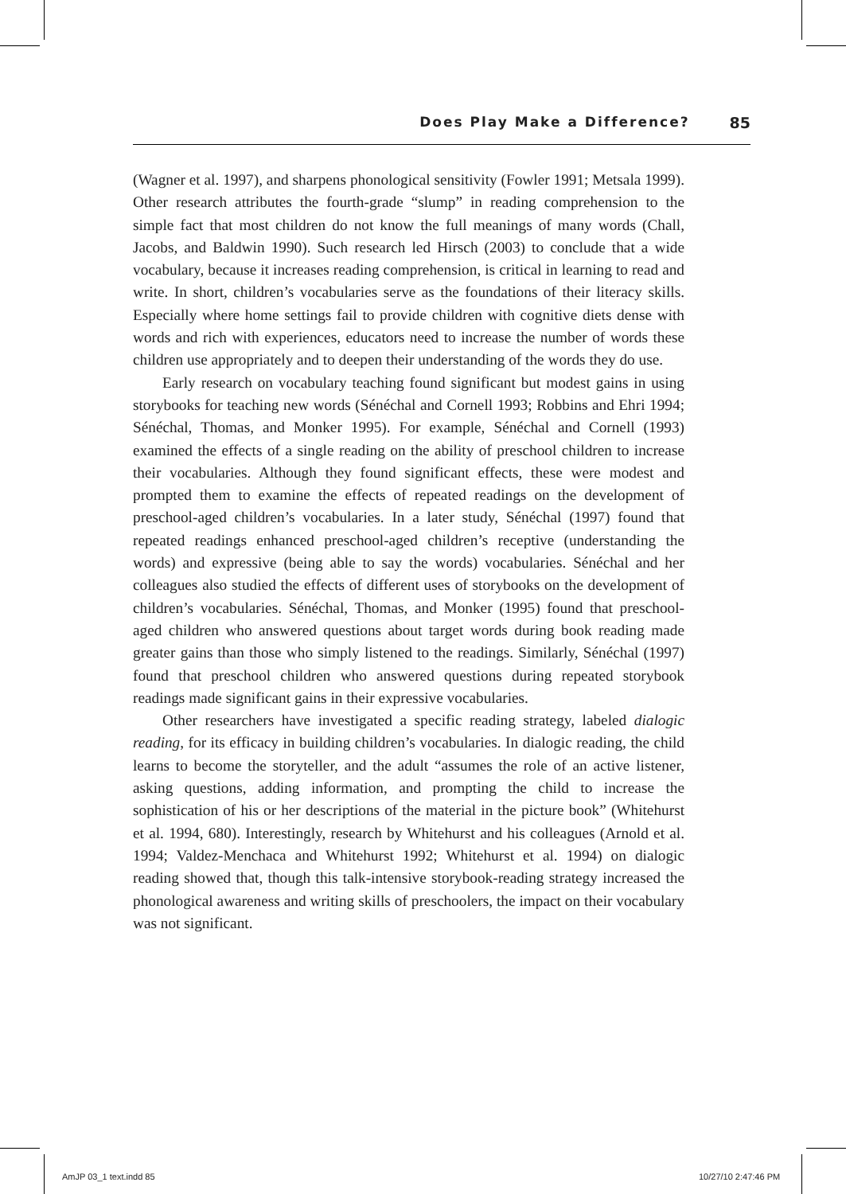Does Play Make a Difference? 85
(Wagner et al. 1997), and sharpens phonological sensitivity (Fowler 1991; Metsala 1999). Other research attributes the fourth-grade “slump” in reading comprehension to the simple fact that most children do not know the full meanings of many words (Chall, Jacobs, and Baldwin 1990). Such research led Hirsch (2003) to conclude that a wide vocabulary, because it increases reading comprehension, is critical in learning to read and write. In short, children’s vocabularies serve as the foundations of their literacy skills. Especially where home settings fail to provide children with cognitive diets dense with words and rich with experiences, educators need to increase the number of words these children use appropriately and to deepen their understanding of the words they do use.
Early research on vocabulary teaching found significant but modest gains in using storybooks for teaching new words (Sénéchal and Cornell 1993; Robbins and Ehri 1994; Sénéchal, Thomas, and Monker 1995). For example, Sénéchal and Cornell (1993) examined the effects of a single reading on the ability of preschool children to increase their vocabularies. Although they found significant effects, these were modest and prompted them to examine the effects of repeated readings on the development of preschool-aged children’s vocabularies. In a later study, Sénéchal (1997) found that repeated readings enhanced preschool-aged children’s receptive (understanding the words) and expressive (being able to say the words) vocabularies. Sénéchal and her colleagues also studied the effects of different uses of storybooks on the development of children’s vocabularies. Sénéchal, Thomas, and Monker (1995) found that preschool-aged children who answered questions about target words during book reading made greater gains than those who simply listened to the readings. Similarly, Sénéchal (1997) found that preschool children who answered questions during repeated storybook readings made significant gains in their expressive vocabularies.
Other researchers have investigated a specific reading strategy, labeled dialogic reading, for its efficacy in building children’s vocabularies. In dialogic reading, the child learns to become the storyteller, and the adult “assumes the role of an active listener, asking questions, adding information, and prompting the child to increase the sophistication of his or her descriptions of the material in the picture book” (Whitehurst et al. 1994, 680). Interestingly, research by Whitehurst and his colleagues (Arnold et al. 1994; Valdez-Menchaca and Whitehurst 1992; Whitehurst et al. 1994) on dialogic reading showed that, though this talk-intensive storybook-reading strategy increased the phonological awareness and writing skills of preschoolers, the impact on their vocabulary was not significant.
AmJP 03_1 text.indd 85 10/27/10 2:47:46 PM